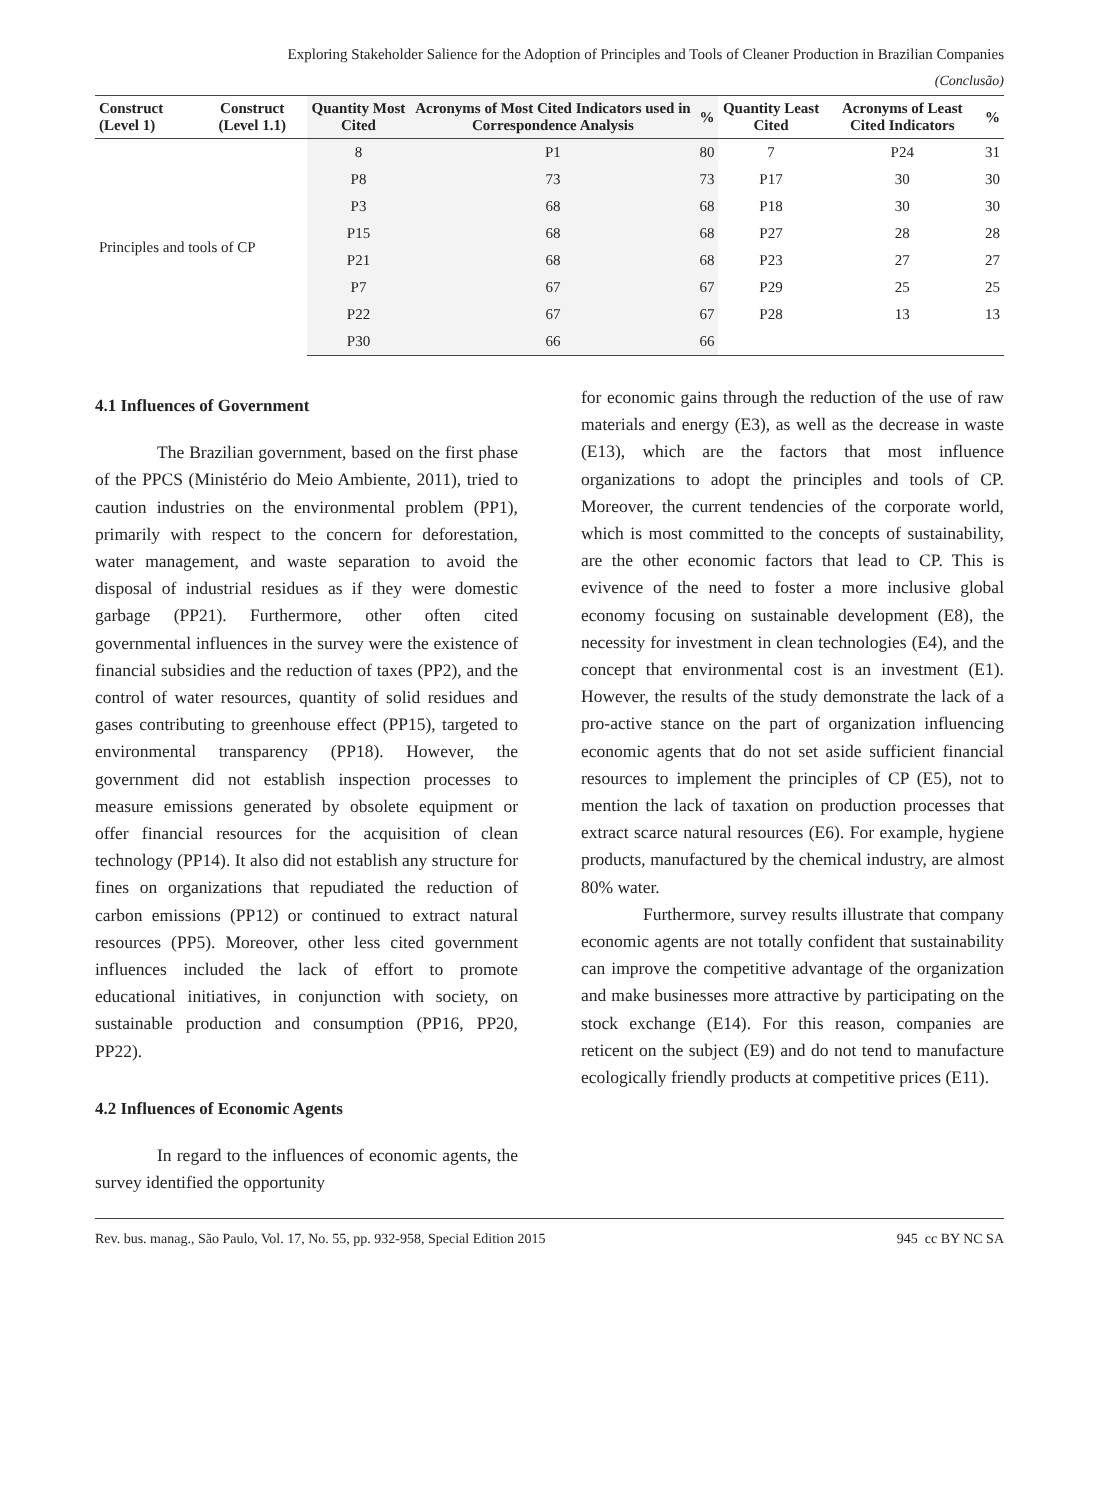Exploring Stakeholder Salience for the Adoption of Principles and Tools of Cleaner Production in Brazilian Companies
(Conclusão)
| Construct (Level 1) | Construct (Level 1.1) | Quantity Most Cited | Acronyms of Most Cited Indicators used in Correspondence Analysis | % | Quantity Least Cited | Acronyms of Least Cited Indicators | % |
| --- | --- | --- | --- | --- | --- | --- | --- |
| Principles and tools of CP | | 8 | P1 | 80 | 7 | P24 | 31 |
| | | P8 | 73 | 73 | P17 | 30 | 30 |
| | | P3 | 68 | 68 | P18 | 30 | 30 |
| | | P15 | 68 | 68 | P27 | 28 | 28 |
| | | P21 | 68 | 68 | P23 | 27 | 27 |
| | | P7 | 67 | 67 | P29 | 25 | 25 |
| | | P22 | 67 | 67 | P28 | 13 | 13 |
| | | P30 | 66 | 66 | | | |
4.1 Influences of Government
The Brazilian government, based on the first phase of the PPCS (Ministério do Meio Ambiente, 2011), tried to caution industries on the environmental problem (PP1), primarily with respect to the concern for deforestation, water management, and waste separation to avoid the disposal of industrial residues as if they were domestic garbage (PP21). Furthermore, other often cited governmental influences in the survey were the existence of financial subsidies and the reduction of taxes (PP2), and the control of water resources, quantity of solid residues and gases contributing to greenhouse effect (PP15), targeted to environmental transparency (PP18). However, the government did not establish inspection processes to measure emissions generated by obsolete equipment or offer financial resources for the acquisition of clean technology (PP14). It also did not establish any structure for fines on organizations that repudiated the reduction of carbon emissions (PP12) or continued to extract natural resources (PP5). Moreover, other less cited government influences included the lack of effort to promote educational initiatives, in conjunction with society, on sustainable production and consumption (PP16, PP20, PP22).
4.2 Influences of Economic Agents
In regard to the influences of economic agents, the survey identified the opportunity
for economic gains through the reduction of the use of raw materials and energy (E3), as well as the decrease in waste (E13), which are the factors that most influence organizations to adopt the principles and tools of CP. Moreover, the current tendencies of the corporate world, which is most committed to the concepts of sustainability, are the other economic factors that lead to CP. This is evivence of the need to foster a more inclusive global economy focusing on sustainable development (E8), the necessity for investment in clean technologies (E4), and the concept that environmental cost is an investment (E1). However, the results of the study demonstrate the lack of a pro-active stance on the part of organization influencing economic agents that do not set aside sufficient financial resources to implement the principles of CP (E5), not to mention the lack of taxation on production processes that extract scarce natural resources (E6). For example, hygiene products, manufactured by the chemical industry, are almost 80% water.
Furthermore, survey results illustrate that company economic agents are not totally confident that sustainability can improve the competitive advantage of the organization and make businesses more attractive by participating on the stock exchange (E14). For this reason, companies are reticent on the subject (E9) and do not tend to manufacture ecologically friendly products at competitive prices (E11).
Rev. bus. manag., São Paulo, Vol. 17, No. 55, pp. 932-958, Special Edition 2015 945 cc BY NC SA